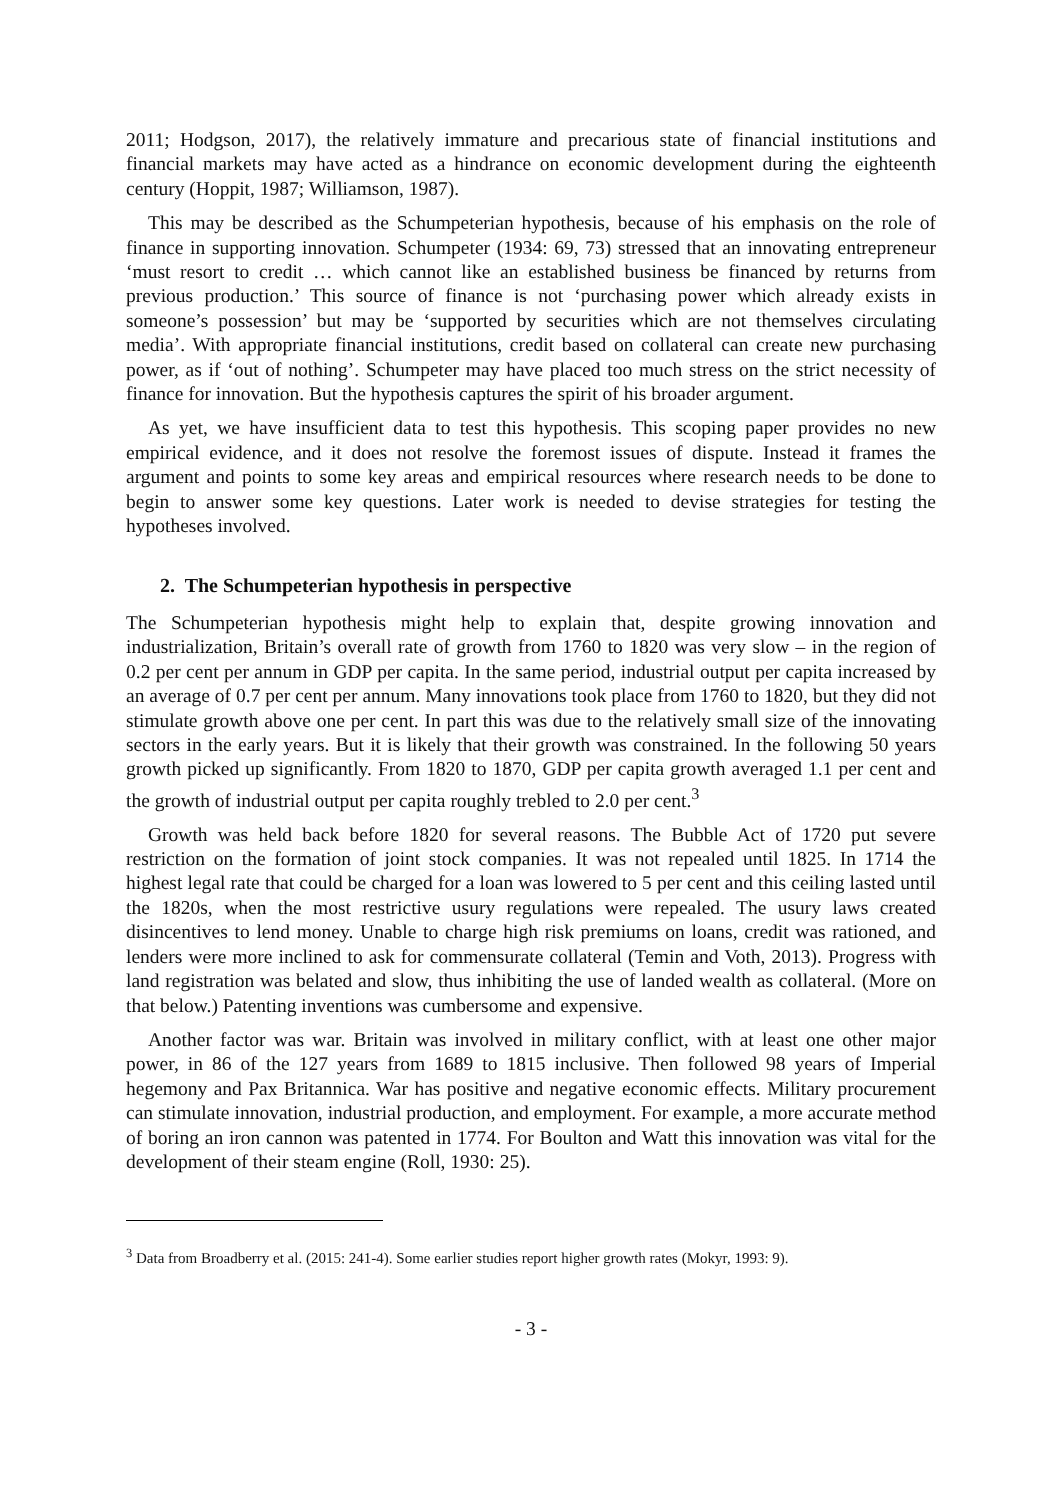2011; Hodgson, 2017), the relatively immature and precarious state of financial institutions and financial markets may have acted as a hindrance on economic development during the eighteenth century (Hoppit, 1987; Williamson, 1987).
This may be described as the Schumpeterian hypothesis, because of his emphasis on the role of finance in supporting innovation. Schumpeter (1934: 69, 73) stressed that an innovating entrepreneur ‘must resort to credit … which cannot like an established business be financed by returns from previous production.’ This source of finance is not ‘purchasing power which already exists in someone’s possession’ but may be ‘supported by securities which are not themselves circulating media’. With appropriate financial institutions, credit based on collateral can create new purchasing power, as if ‘out of nothing’. Schumpeter may have placed too much stress on the strict necessity of finance for innovation. But the hypothesis captures the spirit of his broader argument.
As yet, we have insufficient data to test this hypothesis. This scoping paper provides no new empirical evidence, and it does not resolve the foremost issues of dispute. Instead it frames the argument and points to some key areas and empirical resources where research needs to be done to begin to answer some key questions. Later work is needed to devise strategies for testing the hypotheses involved.
2. The Schumpeterian hypothesis in perspective
The Schumpeterian hypothesis might help to explain that, despite growing innovation and industrialization, Britain’s overall rate of growth from 1760 to 1820 was very slow – in the region of 0.2 per cent per annum in GDP per capita. In the same period, industrial output per capita increased by an average of 0.7 per cent per annum. Many innovations took place from 1760 to 1820, but they did not stimulate growth above one per cent. In part this was due to the relatively small size of the innovating sectors in the early years. But it is likely that their growth was constrained. In the following 50 years growth picked up significantly. From 1820 to 1870, GDP per capita growth averaged 1.1 per cent and the growth of industrial output per capita roughly trebled to 2.0 per cent.<sup>3</sup>
Growth was held back before 1820 for several reasons. The Bubble Act of 1720 put severe restriction on the formation of joint stock companies. It was not repealed until 1825. In 1714 the highest legal rate that could be charged for a loan was lowered to 5 per cent and this ceiling lasted until the 1820s, when the most restrictive usury regulations were repealed. The usury laws created disincentives to lend money. Unable to charge high risk premiums on loans, credit was rationed, and lenders were more inclined to ask for commensurate collateral (Temin and Voth, 2013). Progress with land registration was belated and slow, thus inhibiting the use of landed wealth as collateral. (More on that below.) Patenting inventions was cumbersome and expensive.
Another factor was war. Britain was involved in military conflict, with at least one other major power, in 86 of the 127 years from 1689 to 1815 inclusive. Then followed 98 years of Imperial hegemony and Pax Britannica. War has positive and negative economic effects. Military procurement can stimulate innovation, industrial production, and employment. For example, a more accurate method of boring an iron cannon was patented in 1774. For Boulton and Watt this innovation was vital for the development of their steam engine (Roll, 1930: 25).
<sup>3</sup> Data from Broadberry et al. (2015: 241-4). Some earlier studies report higher growth rates (Mokyr, 1993: 9).
- 3 -